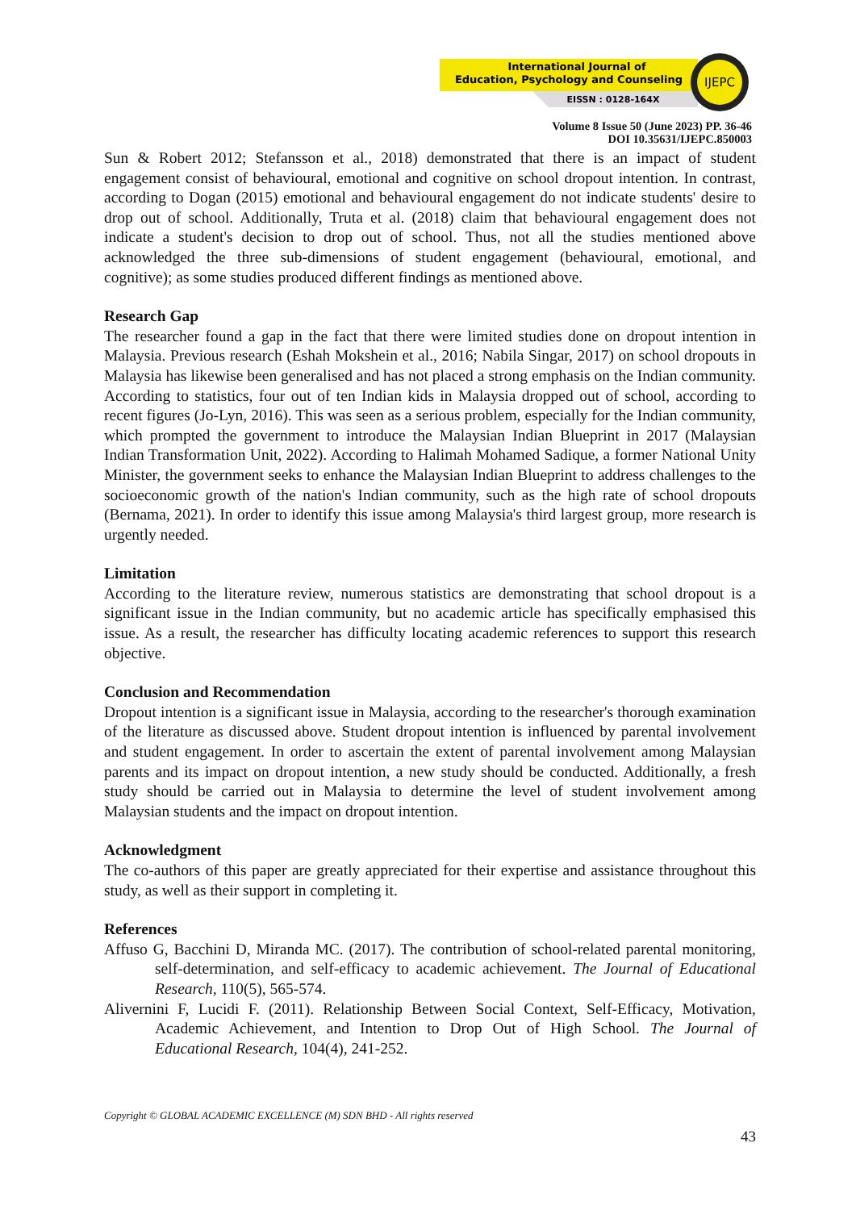International Journal of
Education, Psychology and Counseling
EISSN : 0128-164X
IJEPC
Volume 8 Issue 50 (June 2023) PP. 36-46
DOI 10.35631/IJEPC.850003
Sun & Robert 2012; Stefansson et al., 2018) demonstrated that there is an impact of student engagement consist of behavioural, emotional and cognitive on school dropout intention. In contrast, according to Dogan (2015) emotional and behavioural engagement do not indicate students' desire to drop out of school. Additionally, Truta et al. (2018) claim that behavioural engagement does not indicate a student's decision to drop out of school. Thus, not all the studies mentioned above acknowledged the three sub-dimensions of student engagement (behavioural, emotional, and cognitive); as some studies produced different findings as mentioned above.
Research Gap
The researcher found a gap in the fact that there were limited studies done on dropout intention in Malaysia. Previous research (Eshah Mokshein et al., 2016; Nabila Singar, 2017) on school dropouts in Malaysia has likewise been generalised and has not placed a strong emphasis on the Indian community. According to statistics, four out of ten Indian kids in Malaysia dropped out of school, according to recent figures (Jo-Lyn, 2016). This was seen as a serious problem, especially for the Indian community, which prompted the government to introduce the Malaysian Indian Blueprint in 2017 (Malaysian Indian Transformation Unit, 2022). According to Halimah Mohamed Sadique, a former National Unity Minister, the government seeks to enhance the Malaysian Indian Blueprint to address challenges to the socioeconomic growth of the nation's Indian community, such as the high rate of school dropouts (Bernama, 2021). In order to identify this issue among Malaysia's third largest group, more research is urgently needed.
Limitation
According to the literature review, numerous statistics are demonstrating that school dropout is a significant issue in the Indian community, but no academic article has specifically emphasised this issue. As a result, the researcher has difficulty locating academic references to support this research objective.
Conclusion and Recommendation
Dropout intention is a significant issue in Malaysia, according to the researcher's thorough examination of the literature as discussed above. Student dropout intention is influenced by parental involvement and student engagement. In order to ascertain the extent of parental involvement among Malaysian parents and its impact on dropout intention, a new study should be conducted. Additionally, a fresh study should be carried out in Malaysia to determine the level of student involvement among Malaysian students and the impact on dropout intention.
Acknowledgment
The co-authors of this paper are greatly appreciated for their expertise and assistance throughout this study, as well as their support in completing it.
References
Affuso G, Bacchini D, Miranda MC. (2017). The contribution of school-related parental monitoring, self-determination, and self-efficacy to academic achievement. The Journal of Educational Research, 110(5), 565-574.
Alivernini F, Lucidi F. (2011). Relationship Between Social Context, Self-Efficacy, Motivation, Academic Achievement, and Intention to Drop Out of High School. The Journal of Educational Research, 104(4), 241-252.
Copyright © GLOBAL ACADEMIC EXCELLENCE (M) SDN BHD - All rights reserved
43